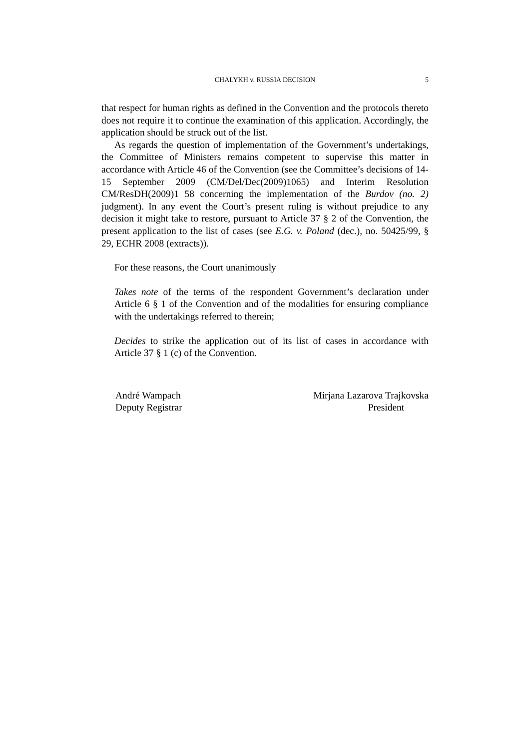CHALYKH v. RUSSIA DECISION
5
that respect for human rights as defined in the Convention and the protocols thereto does not require it to continue the examination of this application. Accordingly, the application should be struck out of the list.
As regards the question of implementation of the Government’s undertakings, the Committee of Ministers remains competent to supervise this matter in accordance with Article 46 of the Convention (see the Committee’s decisions of 14-15 September 2009 (CM/Del/Dec(2009)1065) and Interim Resolution CM/ResDH(2009)1 58 concerning the implementation of the Burdov (no. 2) judgment). In any event the Court’s present ruling is without prejudice to any decision it might take to restore, pursuant to Article 37 § 2 of the Convention, the present application to the list of cases (see E.G. v. Poland (dec.), no. 50425/99, § 29, ECHR 2008 (extracts)).
For these reasons, the Court unanimously
Takes note of the terms of the respondent Government’s declaration under Article 6 § 1 of the Convention and of the modalities for ensuring compliance with the undertakings referred to therein;
Decides to strike the application out of its list of cases in accordance with Article 37 § 1 (c) of the Convention.
André Wampach
Deputy Registrar
Mirjana Lazarova Trajkovska
President